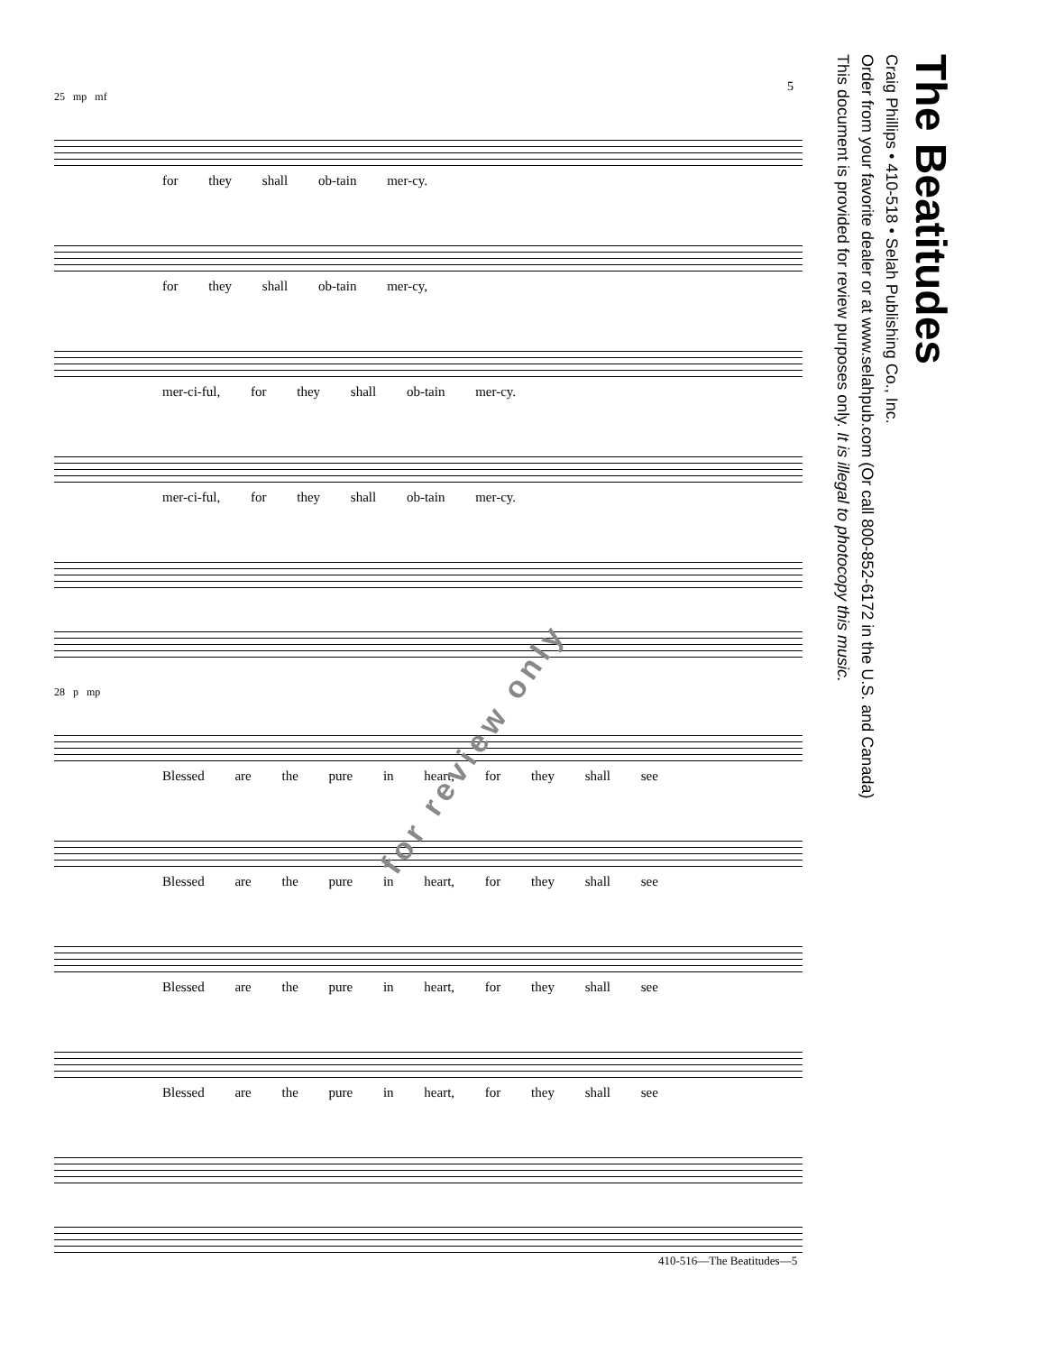5
The Beatitudes
Craig Phillips • 410-518 • Selah Publishing Co., Inc.
Order from your favorite dealer or at www.selahpub.com (Or call 800-852-6172 in the U.S. and Canada)
This document is provided for review purposes only. It is illegal to photocopy this music.
25 mp mf
for they shall ob-tain mer-cy.
for they shall ob-tain mer-cy,
mer-ci-ful, for they shall ob-tain mer-cy.
mer-ci-ful, for they shall ob-tain mer-cy.
28 p mp
Blessed are the pure in heart, for they shall see
Blessed are the pure in heart, for they shall see
Blessed are the pure in heart, for they shall see
Blessed are the pure in heart, for they shall see
for review only
410-516—The Beatitudes—5